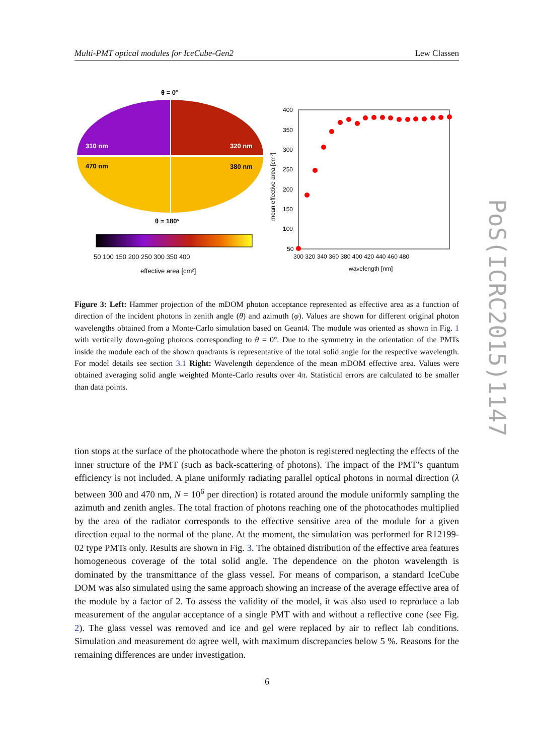Multi-PMT optical modules for IceCube-Gen2 Lew Classen
θ = 0°
310 nm
320 nm
470 nm
380 nm
θ = 180°
effective area [cm²]
400
350
300
250
200
150
100
50
300 320 340 360 380 400 420 440 460 480
wavelength [nm]
mean effective area [cm²]
50 100 150 200 250 300 350 400
Figure 3: Left: Hammer projection of the mDOM photon acceptance represented as effective area as a function of direction of the incident photons in zenith angle (θ) and azimuth (φ). Values are shown for different original photon wavelengths obtained from a Monte-Carlo simulation based on Geant4. The module was oriented as shown in Fig. 1 with vertically down-going photons corresponding to θ = 0°. Due to the symmetry in the orientation of the PMTs inside the module each of the shown quadrants is representative of the total solid angle for the respective wavelength. For model details see section 3.1 Right: Wavelength dependence of the mean mDOM effective area. Values were obtained averaging solid angle weighted Monte-Carlo results over 4π. Statistical errors are calculated to be smaller than data points.
tion stops at the surface of the photocathode where the photon is registered neglecting the effects of the inner structure of the PMT (such as back-scattering of photons). The impact of the PMT’s quantum efficiency is not included. A plane uniformly radiating parallel optical photons in normal direction (λ between 300 and 470 nm, N = 10<sup>6</sup> per direction) is rotated around the module uniformly sampling the azimuth and zenith angles. The total fraction of photons reaching one of the photocathodes multiplied by the area of the radiator corresponds to the effective sensitive area of the module for a given direction equal to the normal of the plane. At the moment, the simulation was performed for R12199-02 type PMTs only. Results are shown in Fig. 3. The obtained distribution of the effective area features homogeneous coverage of the total solid angle. The dependence on the photon wavelength is dominated by the transmittance of the glass vessel. For means of comparison, a standard IceCube DOM was also simulated using the same approach showing an increase of the average effective area of the module by a factor of 2. To assess the validity of the model, it was also used to reproduce a lab measurement of the angular acceptance of a single PMT with and without a reflective cone (see Fig. 2). The glass vessel was removed and ice and gel were replaced by air to reflect lab conditions. Simulation and measurement do agree well, with maximum discrepancies below 5 %. Reasons for the remaining differences are under investigation.
6
PoS(ICRC2015)1147